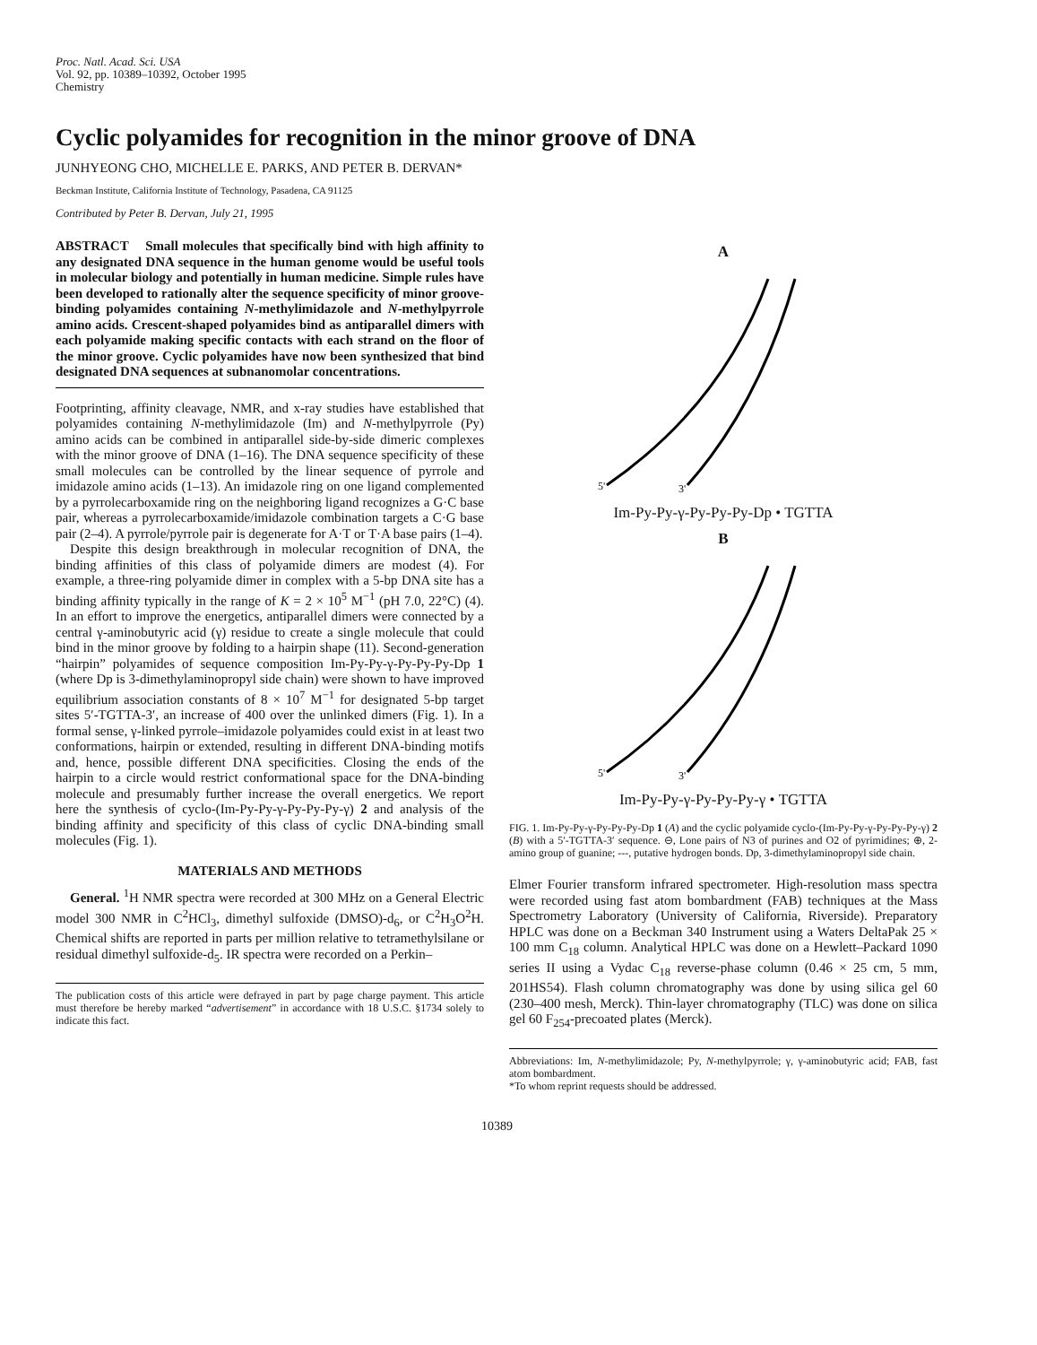Proc. Natl. Acad. Sci. USA
Vol. 92, pp. 10389–10392, October 1995
Chemistry
Cyclic polyamides for recognition in the minor groove of DNA
JUNHYEONG CHO, MICHELLE E. PARKS, AND PETER B. DERVAN*
Beckman Institute, California Institute of Technology, Pasadena, CA 91125
Contributed by Peter B. Dervan, July 21, 1995
ABSTRACT Small molecules that specifically bind with high affinity to any designated DNA sequence in the human genome would be useful tools in molecular biology and potentially in human medicine. Simple rules have been developed to rationally alter the sequence specificity of minor groove-binding polyamides containing N-methylimidazole and N-methylpyrrole amino acids. Crescent-shaped polyamides bind as antiparallel dimers with each polyamide making specific contacts with each strand on the floor of the minor groove. Cyclic polyamides have now been synthesized that bind designated DNA sequences at subnanomolar concentrations.
Footprinting, affinity cleavage, NMR, and x-ray studies have established that polyamides containing N-methylimidazole (Im) and N-methylpyrrole (Py) amino acids can be combined in antiparallel side-by-side dimeric complexes with the minor groove of DNA (1–16). The DNA sequence specificity of these small molecules can be controlled by the linear sequence of pyrrole and imidazole amino acids (1–13). An imidazole ring on one ligand complemented by a pyrrolecarboxamide ring on the neighboring ligand recognizes a G·C base pair, whereas a pyrrolecarboxamide/imidazole combination targets a C·G base pair (2–4). A pyrrole/pyrrole pair is degenerate for A·T or T·A base pairs (1–4).
Despite this design breakthrough in molecular recognition of DNA, the binding affinities of this class of polyamide dimers are modest (4). For example, a three-ring polyamide dimer in complex with a 5-bp DNA site has a binding affinity typically in the range of K = 2 × 10<sup>5</sup> M<sup>−1</sup> (pH 7.0, 22°C) (4). In an effort to improve the energetics, antiparallel dimers were connected by a central γ-aminobutyric acid (γ) residue to create a single molecule that could bind in the minor groove by folding to a hairpin shape (11). Second-generation “hairpin” polyamides of sequence composition Im-Py-Py-γ-Py-Py-Py-Dp 1 (where Dp is 3-dimethylaminopropyl side chain) were shown to have improved equilibrium association constants of 8 × 10<sup>7</sup> M<sup>−1</sup> for designated 5-bp target sites 5′-TGTTA-3′, an increase of 400 over the unlinked dimers (Fig. 1). In a formal sense, γ-linked pyrrole–imidazole polyamides could exist in at least two conformations, hairpin or extended, resulting in different DNA-binding motifs and, hence, possible different DNA specificities. Closing the ends of the hairpin to a circle would restrict conformational space for the DNA-binding molecule and presumably further increase the overall energetics. We report here the synthesis of cyclo-(Im-Py-Py-γ-Py-Py-Py-γ) 2 and analysis of the binding affinity and specificity of this class of cyclic DNA-binding small molecules (Fig. 1).
MATERIALS AND METHODS
General. <sup>1</sup>H NMR spectra were recorded at 300 MHz on a General Electric model 300 NMR in C<sup>2</sup>HCl<sub>3</sub>, dimethyl sulfoxide (DMSO)-d<sub>6</sub>, or C<sup>2</sup>H<sub>3</sub>O<sup>2</sup>H. Chemical shifts are reported in parts per million relative to tetramethylsilane or residual dimethyl sulfoxide-d<sub>5</sub>. IR spectra were recorded on a Perkin–
The publication costs of this article were defrayed in part by page charge payment. This article must therefore be hereby marked “advertisement” in accordance with 18 U.S.C. §1734 solely to indicate this fact.
A
5'
3'
Im-Py-Py-γ-Py-Py-Py-Dp • TGTTA
B
5'
3'
Im-Py-Py-γ-Py-Py-Py-γ • TGTTA
FIG. 1. Im-Py-Py-γ-Py-Py-Py-Dp 1 (A) and the cyclic polyamide cyclo-(Im-Py-Py-γ-Py-Py-Py-γ) 2 (B) with a 5′-TGTTA-3′ sequence. ⊖, Lone pairs of N3 of purines and O2 of pyrimidines; ⊕, 2-amino group of guanine; ---, putative hydrogen bonds. Dp, 3-dimethylaminopropyl side chain.
Elmer Fourier transform infrared spectrometer. High-resolution mass spectra were recorded using fast atom bombardment (FAB) techniques at the Mass Spectrometry Laboratory (University of California, Riverside). Preparatory HPLC was done on a Beckman 340 Instrument using a Waters DeltaPak 25 × 100 mm C<sub>18</sub> column. Analytical HPLC was done on a Hewlett–Packard 1090 series II using a Vydac C<sub>18</sub> reverse-phase column (0.46 × 25 cm, 5 mm, 201HS54). Flash column chromatography was done by using silica gel 60 (230–400 mesh, Merck). Thin-layer chromatography (TLC) was done on silica gel 60 F<sub>254</sub>-precoated plates (Merck).
Abbreviations: Im, N-methylimidazole; Py, N-methylpyrrole; γ, γ-aminobutyric acid; FAB, fast atom bombardment.
*To whom reprint requests should be addressed.
10389